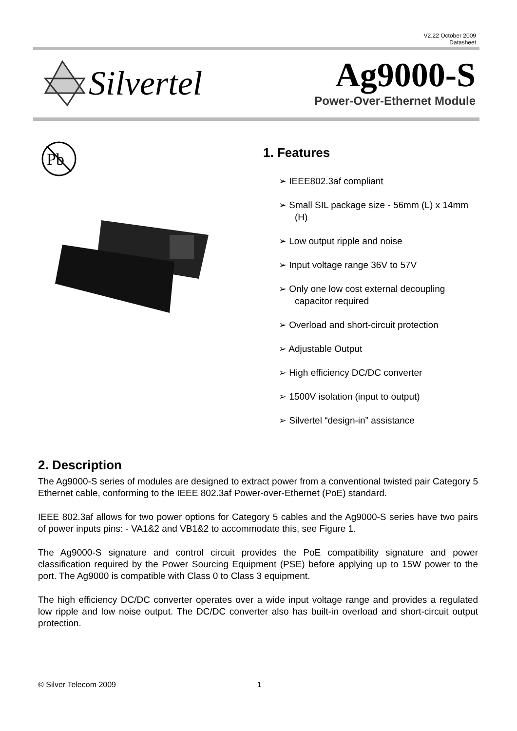V2.22 October 2009
Datasheet
Silvertel
Ag9000-S
Power-Over-Ethernet Module
Pb
1. Features
➢ IEEE802.3af compliant
➢ Small SIL package size - 56mm (L) x 14mm (H)
➢ Low output ripple and noise
➢ Input voltage range 36V to 57V
➢ Only one low cost external decoupling capacitor required
➢ Overload and short-circuit protection
➢ Adjustable Output
➢ High efficiency DC/DC converter
➢ 1500V isolation (input to output)
➢ Silvertel “design-in” assistance
2. Description
The Ag9000-S series of modules are designed to extract power from a conventional twisted pair Category 5 Ethernet cable, conforming to the IEEE 802.3af Power-over-Ethernet (PoE) standard.
IEEE 802.3af allows for two power options for Category 5 cables and the Ag9000-S series have two pairs of power inputs pins: - VA1&2 and VB1&2 to accommodate this, see Figure 1.
The Ag9000-S signature and control circuit provides the PoE compatibility signature and power classification required by the Power Sourcing Equipment (PSE) before applying up to 15W power to the port. The Ag9000 is compatible with Class 0 to Class 3 equipment.
The high efficiency DC/DC converter operates over a wide input voltage range and provides a regulated low ripple and low noise output. The DC/DC converter also has built-in overload and short-circuit output protection.
© Silver Telecom 2009 1